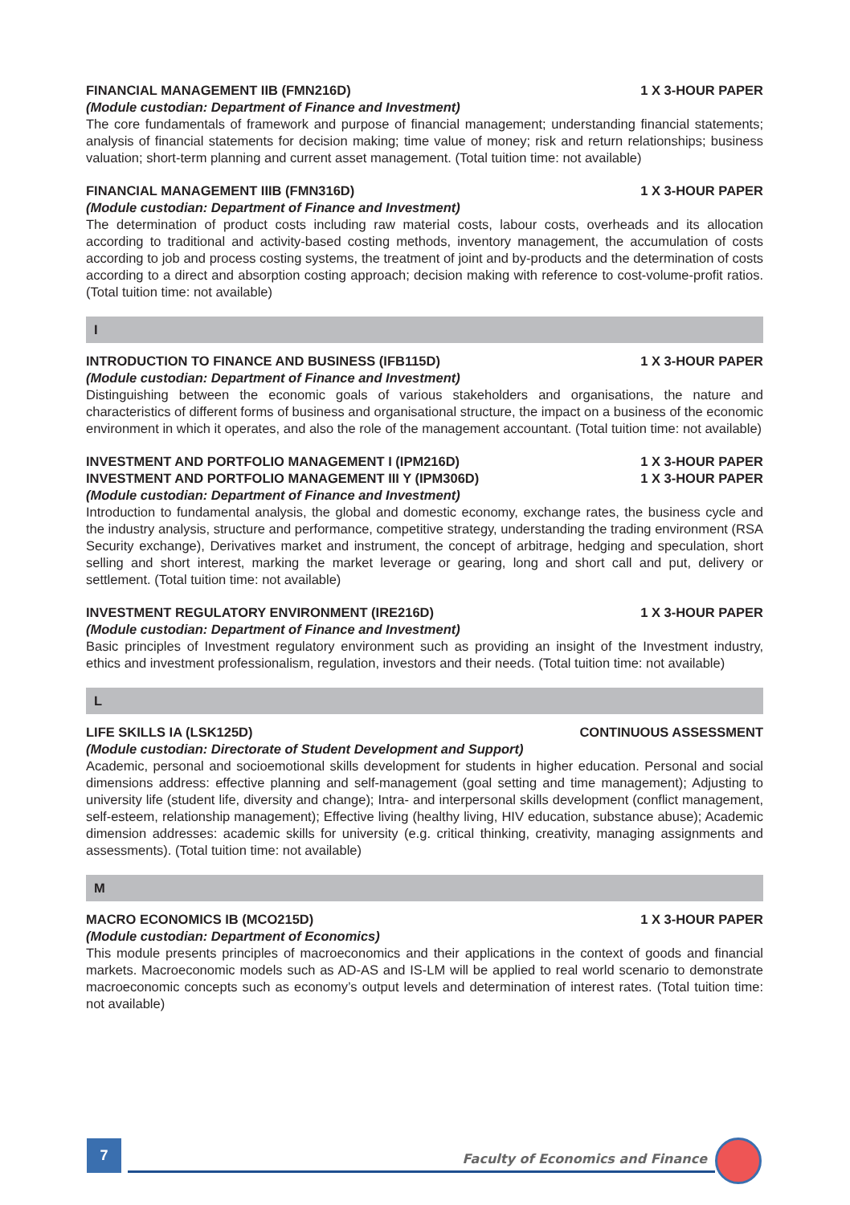FINANCIAL MANAGEMENT IIB (FMN216D) 1 X 3-HOUR PAPER
(Module custodian: Department of Finance and Investment)
The core fundamentals of framework and purpose of financial management; understanding financial statements; analysis of financial statements for decision making; time value of money; risk and return relationships; business valuation; short-term planning and current asset management. (Total tuition time: not available)
FINANCIAL MANAGEMENT IIIB (FMN316D) 1 X 3-HOUR PAPER
(Module custodian: Department of Finance and Investment)
The determination of product costs including raw material costs, labour costs, overheads and its allocation according to traditional and activity-based costing methods, inventory management, the accumulation of costs according to job and process costing systems, the treatment of joint and by-products and the determination of costs according to a direct and absorption costing approach; decision making with reference to cost-volume-profit ratios. (Total tuition time: not available)
I
INTRODUCTION TO FINANCE AND BUSINESS (IFB115D) 1 X 3-HOUR PAPER
(Module custodian: Department of Finance and Investment)
Distinguishing between the economic goals of various stakeholders and organisations, the nature and characteristics of different forms of business and organisational structure, the impact on a business of the economic environment in which it operates, and also the role of the management accountant. (Total tuition time: not available)
INVESTMENT AND PORTFOLIO MANAGEMENT I (IPM216D) 1 X 3-HOUR PAPER
INVESTMENT AND PORTFOLIO MANAGEMENT III Y (IPM306D) 1 X 3-HOUR PAPER
(Module custodian: Department of Finance and Investment)
Introduction to fundamental analysis, the global and domestic economy, exchange rates, the business cycle and the industry analysis, structure and performance, competitive strategy, understanding the trading environment (RSA Security exchange), Derivatives market and instrument, the concept of arbitrage, hedging and speculation, short selling and short interest, marking the market leverage or gearing, long and short call and put, delivery or settlement. (Total tuition time: not available)
INVESTMENT REGULATORY ENVIRONMENT (IRE216D) 1 X 3-HOUR PAPER
(Module custodian: Department of Finance and Investment)
Basic principles of Investment regulatory environment such as providing an insight of the Investment industry, ethics and investment professionalism, regulation, investors and their needs. (Total tuition time: not available)
L
LIFE SKILLS IA (LSK125D) CONTINUOUS ASSESSMENT
(Module custodian: Directorate of Student Development and Support)
Academic, personal and socioemotional skills development for students in higher education. Personal and social dimensions address: effective planning and self-management (goal setting and time management); Adjusting to university life (student life, diversity and change); Intra- and interpersonal skills development (conflict management, self-esteem, relationship management); Effective living (healthy living, HIV education, substance abuse); Academic dimension addresses: academic skills for university (e.g. critical thinking, creativity, managing assignments and assessments). (Total tuition time: not available)
M
MACRO ECONOMICS IB (MCO215D) 1 X 3-HOUR PAPER
(Module custodian: Department of Economics)
This module presents principles of macroeconomics and their applications in the context of goods and financial markets. Macroeconomic models such as AD-AS and IS-LM will be applied to real world scenario to demonstrate macroeconomic concepts such as economy’s output levels and determination of interest rates. (Total tuition time: not available)
7
Faculty of Economics and Finance